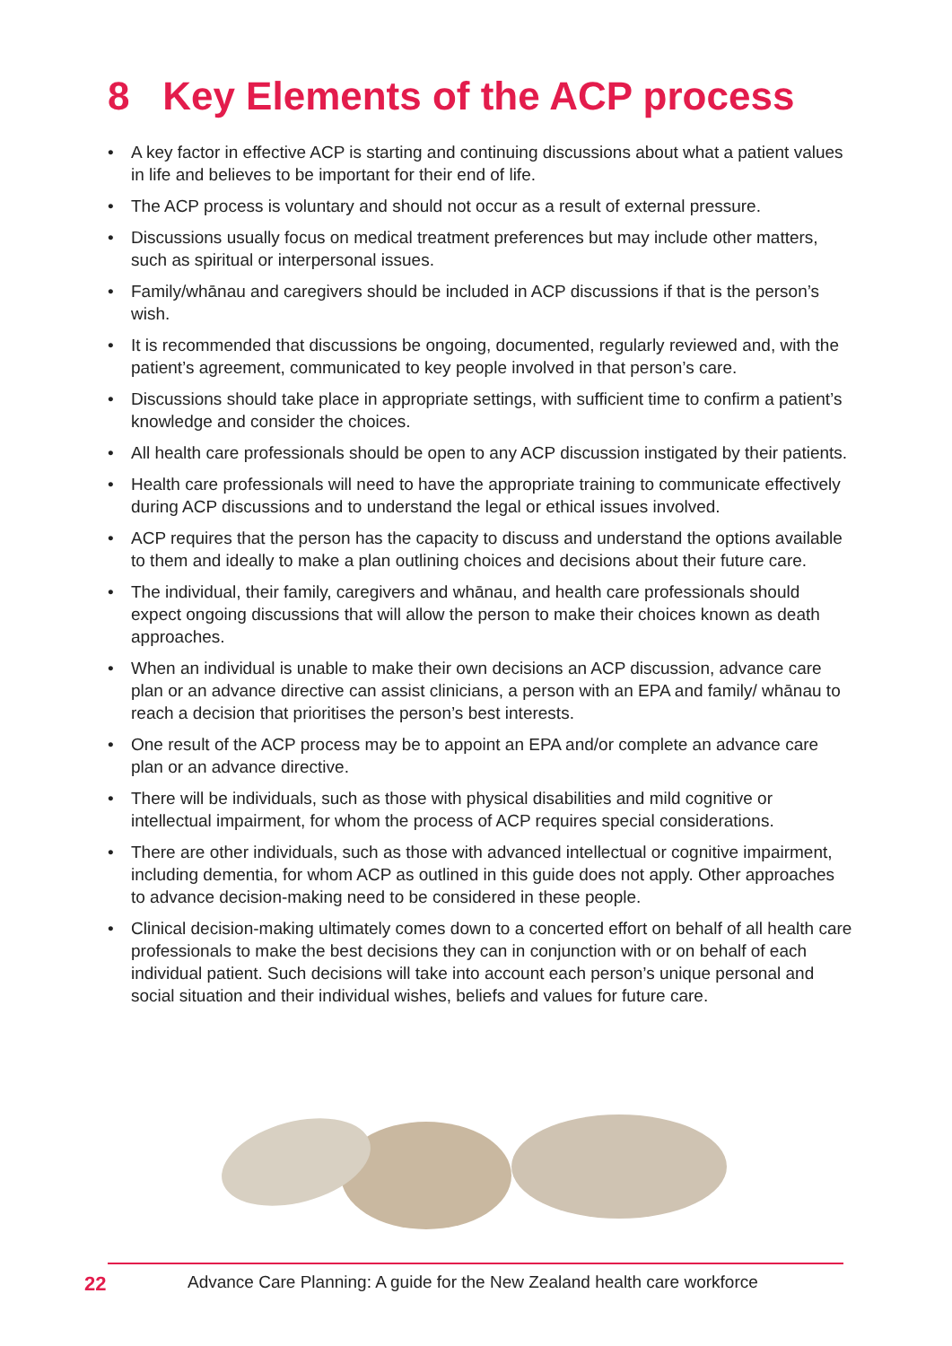8 Key Elements of the ACP process
• A key factor in effective ACP is starting and continuing discussions about what a patient values in life and believes to be important for their end of life.
• The ACP process is voluntary and should not occur as a result of external pressure.
• Discussions usually focus on medical treatment preferences but may include other matters, such as spiritual or interpersonal issues.
• Family/whānau and caregivers should be included in ACP discussions if that is the person’s wish.
• It is recommended that discussions be ongoing, documented, regularly reviewed and, with the patient’s agreement, communicated to key people involved in that person’s care.
• Discussions should take place in appropriate settings, with sufficient time to confirm a patient’s knowledge and consider the choices.
• All health care professionals should be open to any ACP discussion instigated by their patients.
• Health care professionals will need to have the appropriate training to communicate effectively during ACP discussions and to understand the legal or ethical issues involved.
• ACP requires that the person has the capacity to discuss and understand the options available to them and ideally to make a plan outlining choices and decisions about their future care.
• The individual, their family, caregivers and whānau, and health care professionals should expect ongoing discussions that will allow the person to make their choices known as death approaches.
• When an individual is unable to make their own decisions an ACP discussion, advance care plan or an advance directive can assist clinicians, a person with an EPA and family/ whānau to reach a decision that prioritises the person’s best interests.
• One result of the ACP process may be to appoint an EPA and/or complete an advance care plan or an advance directive.
• There will be individuals, such as those with physical disabilities and mild cognitive or intellectual impairment, for whom the process of ACP requires special considerations.
• There are other individuals, such as those with advanced intellectual or cognitive impairment, including dementia, for whom ACP as outlined in this guide does not apply. Other approaches to advance decision-making need to be considered in these people.
• Clinical decision-making ultimately comes down to a concerted effort on behalf of all health care professionals to make the best decisions they can in conjunction with or on behalf of each individual patient. Such decisions will take into account each person’s unique personal and social situation and their individual wishes, beliefs and values for future care.
22 Advance Care Planning: A guide for the New Zealand health care workforce